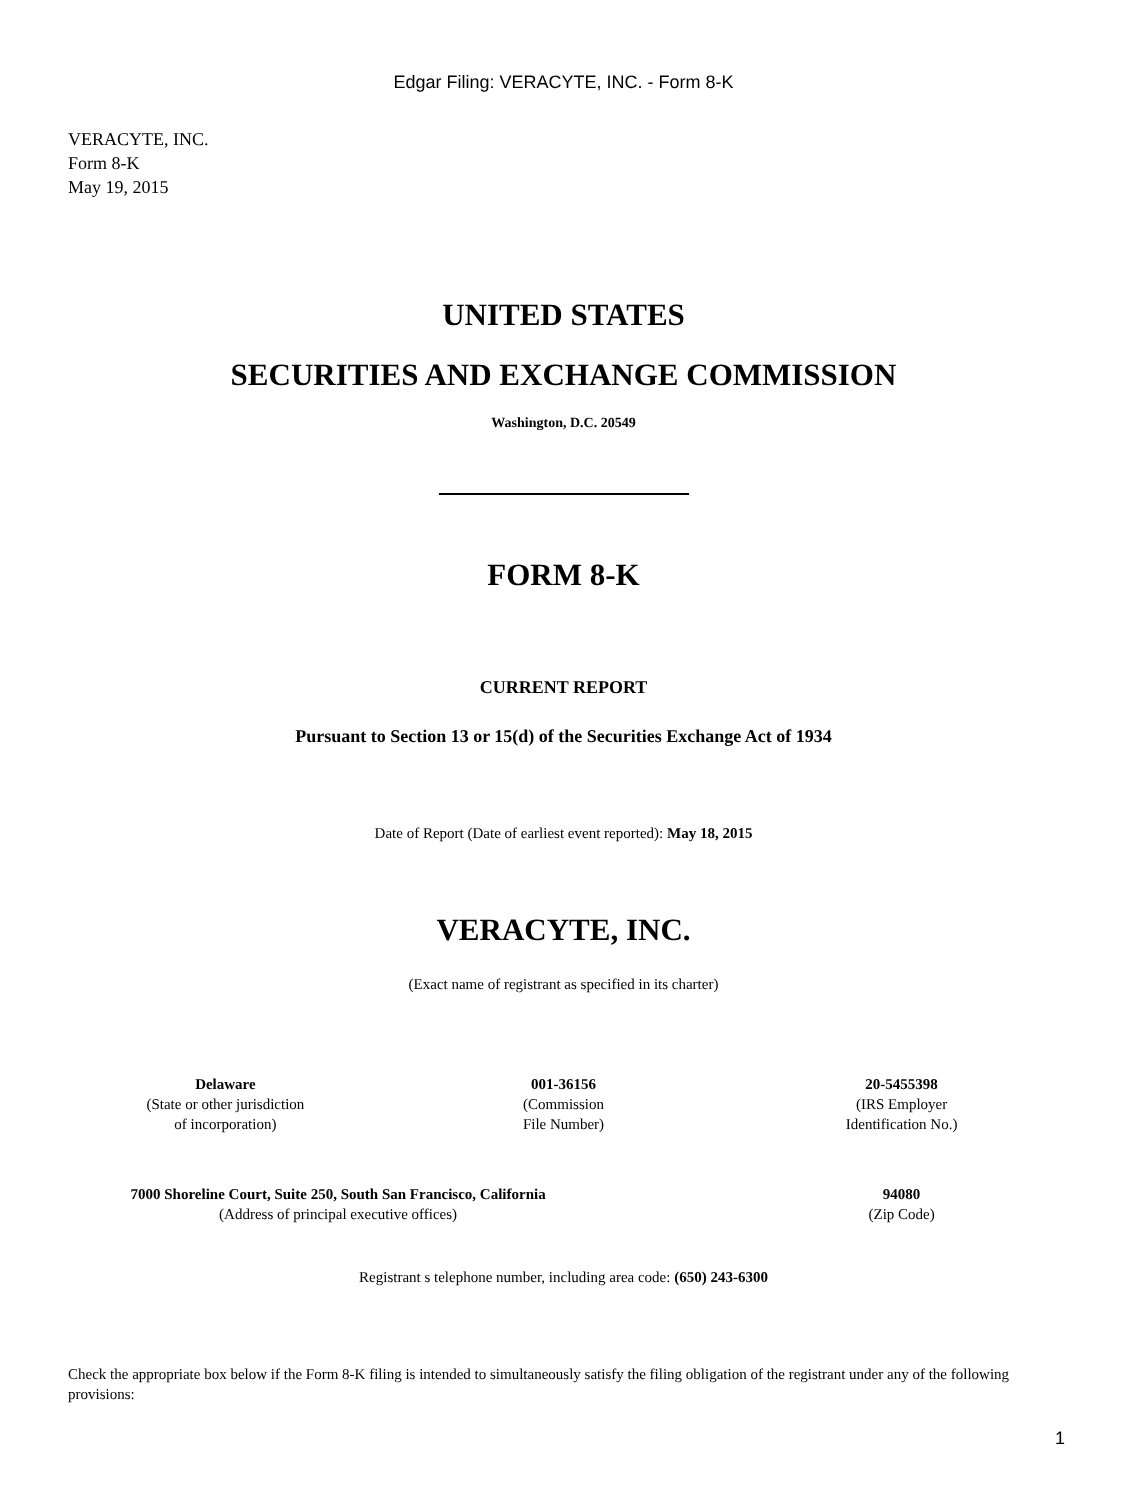Edgar Filing: VERACYTE, INC. - Form 8-K
VERACYTE, INC.
Form 8-K
May 19, 2015
UNITED STATES
SECURITIES AND EXCHANGE COMMISSION
Washington, D.C. 20549
FORM 8-K
CURRENT REPORT
Pursuant to Section 13 or 15(d) of the Securities Exchange Act of 1934
Date of Report (Date of earliest event reported): May 18, 2015
VERACYTE, INC.
(Exact name of registrant as specified in its charter)
| Delaware (State or other jurisdiction of incorporation) | 001-36156 (Commission File Number) | 20-5455398 (IRS Employer Identification No.) |
| 7000 Shoreline Court, Suite 250, South San Francisco, California (Address of principal executive offices) | 94080 (Zip Code) |
Registrant s telephone number, including area code: (650) 243-6300
Check the appropriate box below if the Form 8-K filing is intended to simultaneously satisfy the filing obligation of the registrant under any of the following provisions:
1